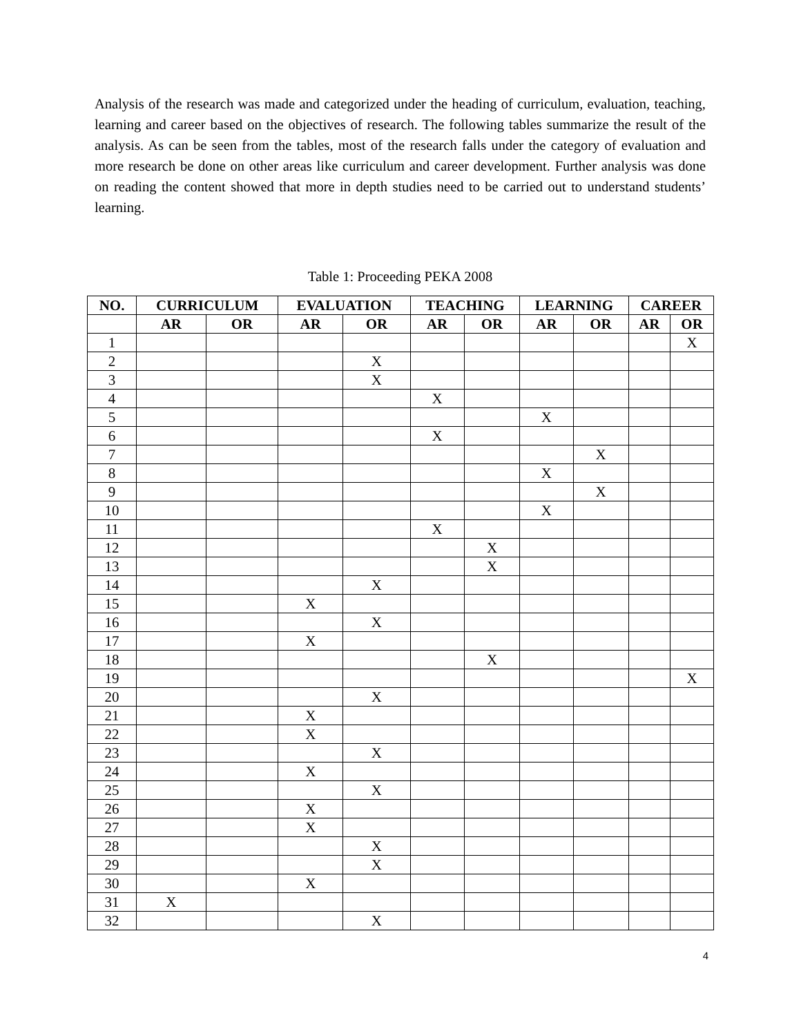Analysis of the research was made and categorized under the heading of curriculum, evaluation, teaching, learning and career based on the objectives of research. The following tables summarize the result of the analysis. As can be seen from the tables, most of the research falls under the category of evaluation and more research be done on other areas like curriculum and career development. Further analysis was done on reading the content showed that more in depth studies need to be carried out to understand students’ learning.
Table 1: Proceeding PEKA 2008
| NO. | CURRICULUM | | EVALUATION | | TEACHING | | LEARNING | | CAREER | |
| --- | --- | --- | --- | --- | --- | --- | --- | --- | --- | --- |
| | AR | OR | AR | OR | AR | OR | AR | OR | AR | OR |
| 1 | | | | | | | | | | X |
| 2 | | | | X | | | | | | |
| 3 | | | | X | | | | | | |
| 4 | | | | | X | | | | | |
| 5 | | | | | | | X | | | |
| 6 | | | | | X | | | | | |
| 7 | | | | | | | | X | | |
| 8 | | | | | | | X | | | |
| 9 | | | | | | | | X | | |
| 10 | | | | | | | X | | | |
| 11 | | | | | X | | | | | |
| 12 | | | | | | X | | | | |
| 13 | | | | | | X | | | | |
| 14 | | | | X | | | | | | |
| 15 | | | X | | | | | | | |
| 16 | | | | X | | | | | | |
| 17 | | | X | | | | | | | |
| 18 | | | | | | X | | | | |
| 19 | | | | | | | | | | X |
| 20 | | | | X | | | | | | |
| 21 | | | X | | | | | | | |
| 22 | | | X | | | | | | | |
| 23 | | | | X | | | | | | |
| 24 | | | X | | | | | | | |
| 25 | | | | X | | | | | | |
| 26 | | | X | | | | | | | |
| 27 | | | X | | | | | | | |
| 28 | | | | X | | | | | | |
| 29 | | | | X | | | | | | |
| 30 | | | X | | | | | | | |
| 31 | X | | | | | | | | | |
| 32 | | | | X | | | | | | |
4